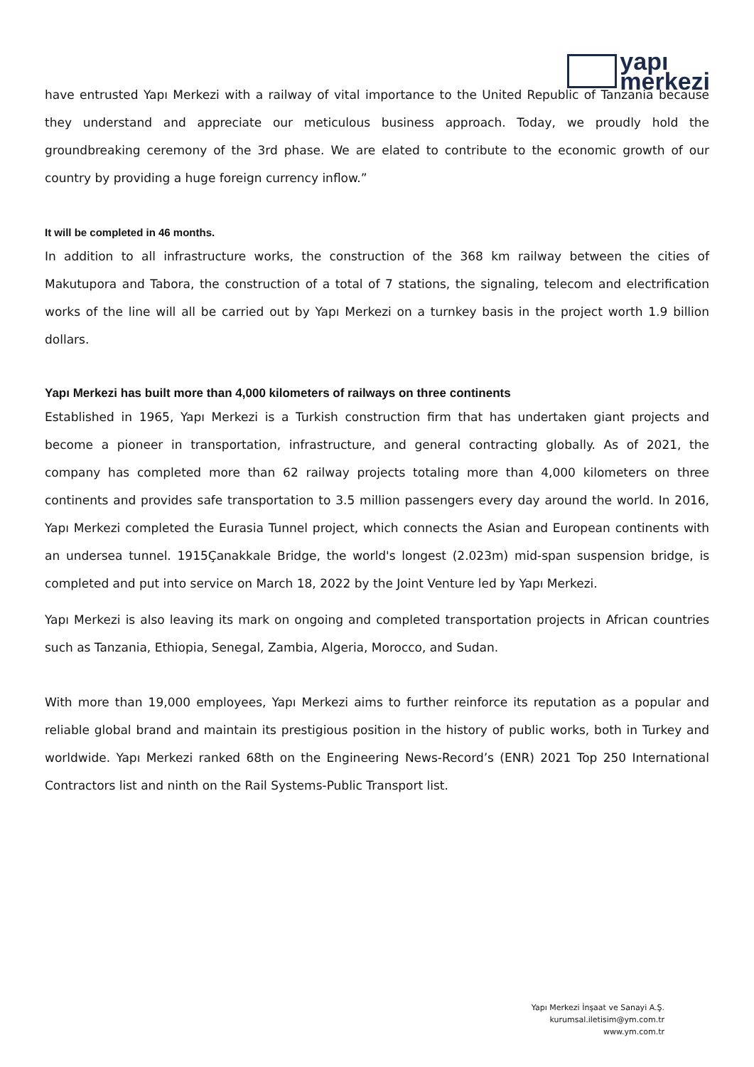yapı
merkezi
have entrusted Yapı Merkezi with a railway of vital importance to the United Republic of Tanzania because they understand and appreciate our meticulous business approach. Today, we proudly hold the groundbreaking ceremony of the 3rd phase. We are elated to contribute to the economic growth of our country by providing a huge foreign currency inflow.”
It will be completed in 46 months.
In addition to all infrastructure works, the construction of the 368 km railway between the cities of Makutupora and Tabora, the construction of a total of 7 stations, the signaling, telecom and electrification works of the line will all be carried out by Yapı Merkezi on a turnkey basis in the project worth 1.9 billion dollars.
Yapı Merkezi has built more than 4,000 kilometers of railways on three continents
Established in 1965, Yapı Merkezi is a Turkish construction firm that has undertaken giant projects and become a pioneer in transportation, infrastructure, and general contracting globally. As of 2021, the company has completed more than 62 railway projects totaling more than 4,000 kilometers on three continents and provides safe transportation to 3.5 million passengers every day around the world. In 2016, Yapı Merkezi completed the Eurasia Tunnel project, which connects the Asian and European continents with an undersea tunnel. 1915Çanakkale Bridge, the world's longest (2.023m) mid-span suspension bridge, is completed and put into service on March 18, 2022 by the Joint Venture led by Yapı Merkezi.
Yapı Merkezi is also leaving its mark on ongoing and completed transportation projects in African countries such as Tanzania, Ethiopia, Senegal, Zambia, Algeria, Morocco, and Sudan.
With more than 19,000 employees, Yapı Merkezi aims to further reinforce its reputation as a popular and reliable global brand and maintain its prestigious position in the history of public works, both in Turkey and worldwide. Yapı Merkezi ranked 68th on the Engineering News-Record’s (ENR) 2021 Top 250 International Contractors list and ninth on the Rail Systems-Public Transport list.
Yapı Merkezi İnşaat ve Sanayi A.Ş.
kurumsal.iletisim@ym.com.tr
www.ym.com.tr